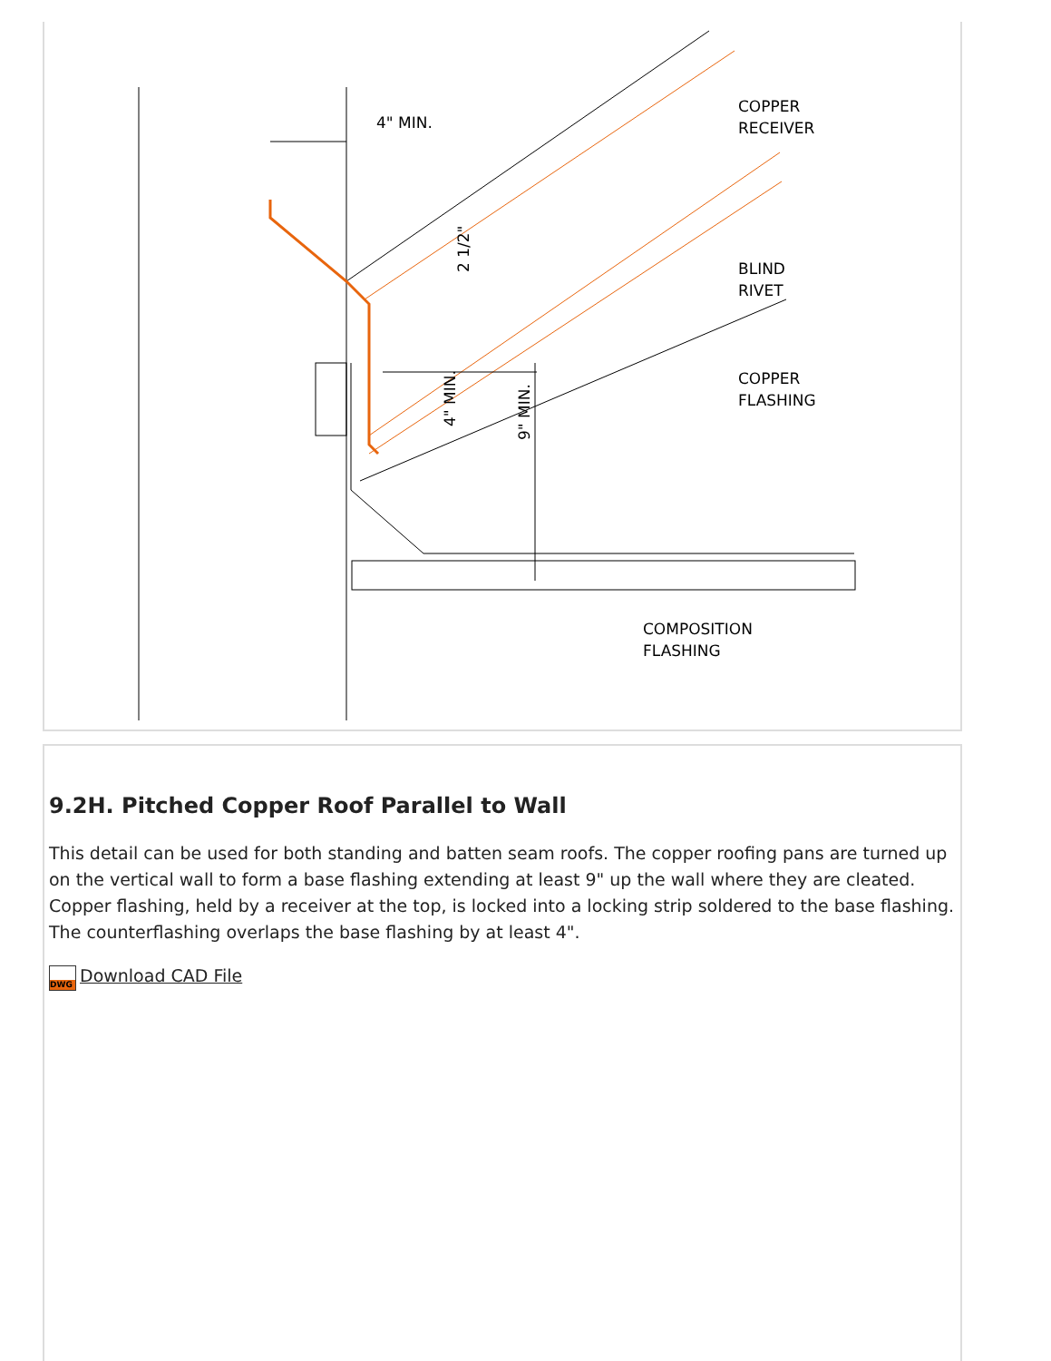4" MIN.
COPPER
RECEIVER
BLIND
RIVET
COPPER
FLASHING
COMPOSITION
FLASHING
2 1/2"
4" MIN.
9" MIN.
9.2H. Pitched Copper Roof Parallel to Wall
This detail can be used for both standing and batten seam roofs. The copper roofing pans are turned up on the vertical wall to form a base flashing extending at least 9" up the wall where they are cleated. Copper flashing, held by a receiver at the top, is locked into a locking strip soldered to the base flashing. The counterflashing overlaps the base flashing by at least 4".
DWG Download CAD File